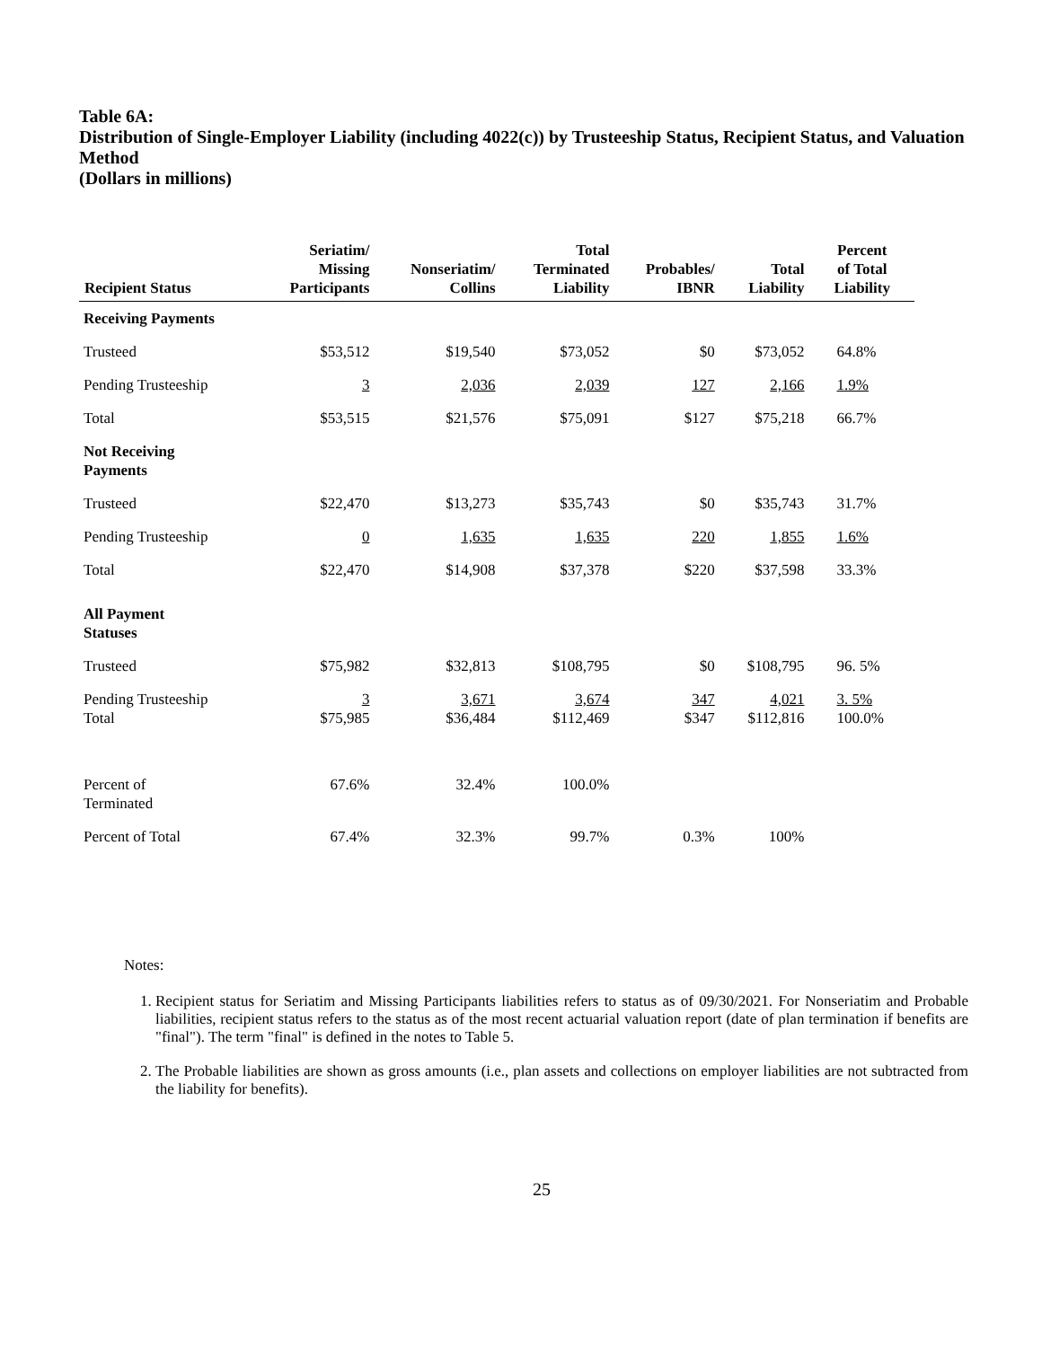Table 6A:
Distribution of Single-Employer Liability (including 4022(c)) by Trusteeship Status, Recipient Status, and Valuation Method
(Dollars in millions)
| Recipient Status | Seriatim/ Missing Participants | Nonseriatim/ Collins | Total Terminated Liability | Probables/ IBNR | Total Liability | Percent of Total Liability |
| --- | --- | --- | --- | --- | --- | --- |
| Receiving Payments | | | | | | |
| Trusteed | $53,512 | $19,540 | $73,052 | $0 | $73,052 | 64.8% |
| Pending Trusteeship | 3 | 2,036 | 2,039 | 127 | 2,166 | 1.9% |
| Total | $53,515 | $21,576 | $75,091 | $127 | $75,218 | 66.7% |
| Not Receiving Payments | | | | | | |
| Trusteed | $22,470 | $13,273 | $35,743 | $0 | $35,743 | 31.7% |
| Pending Trusteeship | 0 | 1,635 | 1,635 | 220 | 1,855 | 1.6% |
| Total | $22,470 | $14,908 | $37,378 | $220 | $37,598 | 33.3% |
| All Payment Statuses | | | | | | |
| Trusteed | $75,982 | $32,813 | $108,795 | $0 | $108,795 | 96. 5% |
| Pending Trusteeship Total | 3 $75,985 | 3,671 $36,484 | 3,674 $112,469 | 347 $347 | 4,021 $112,816 | 3. 5% 100.0% |
| Percent of Terminated | 67.6% | 32.4% | 100.0% | | | |
| Percent of Total | 67.4% | 32.3% | 99.7% | 0.3% | 100% | |
Notes:
1. Recipient status for Seriatim and Missing Participants liabilities refers to status as of 09/30/2021. For Nonseriatim and Probable liabilities, recipient status refers to the status as of the most recent actuarial valuation report (date of plan termination if benefits are "final"). The term "final" is defined in the notes to Table 5.
2. The Probable liabilities are shown as gross amounts (i.e., plan assets and collections on employer liabilities are not subtracted from the liability for benefits).
25